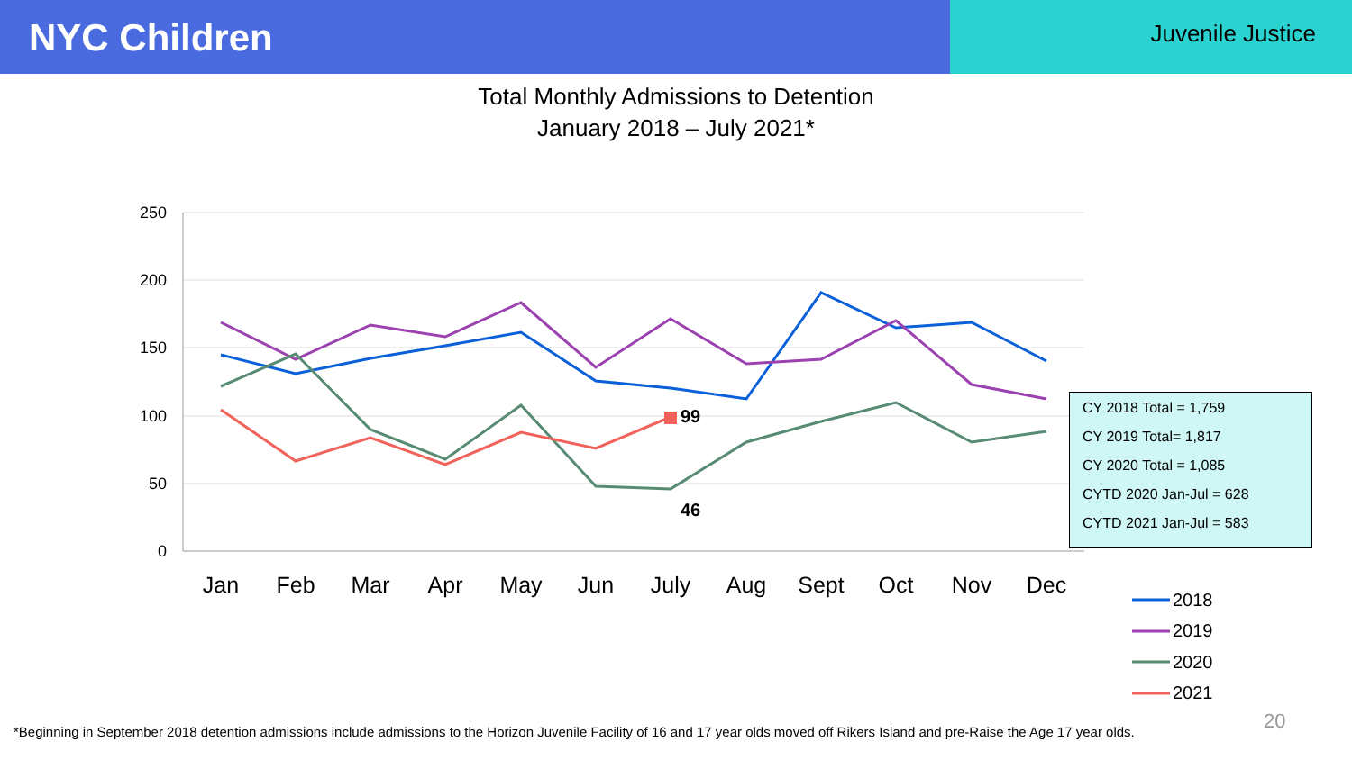NYC Children
Juvenile Justice
Total Monthly Admissions to Detention
January 2018 – July 2021*
250
200
150
100
50
0
Jan
Feb
Mar
Apr
May
Jun
July
Aug
Sept
Oct
Nov
Dec
99
46
2018
2019
2020
2021
CY 2018 Total = 1,759
CY 2019 Total= 1,817
CY 2020 Total = 1,085
CYTD 2020 Jan-Jul = 628
CYTD 2021 Jan-Jul = 583
*Beginning in September 2018 detention admissions include admissions to the Horizon Juvenile Facility of 16 and 17 year olds moved off Rikers Island and pre-Raise the Age 17 year olds.
20